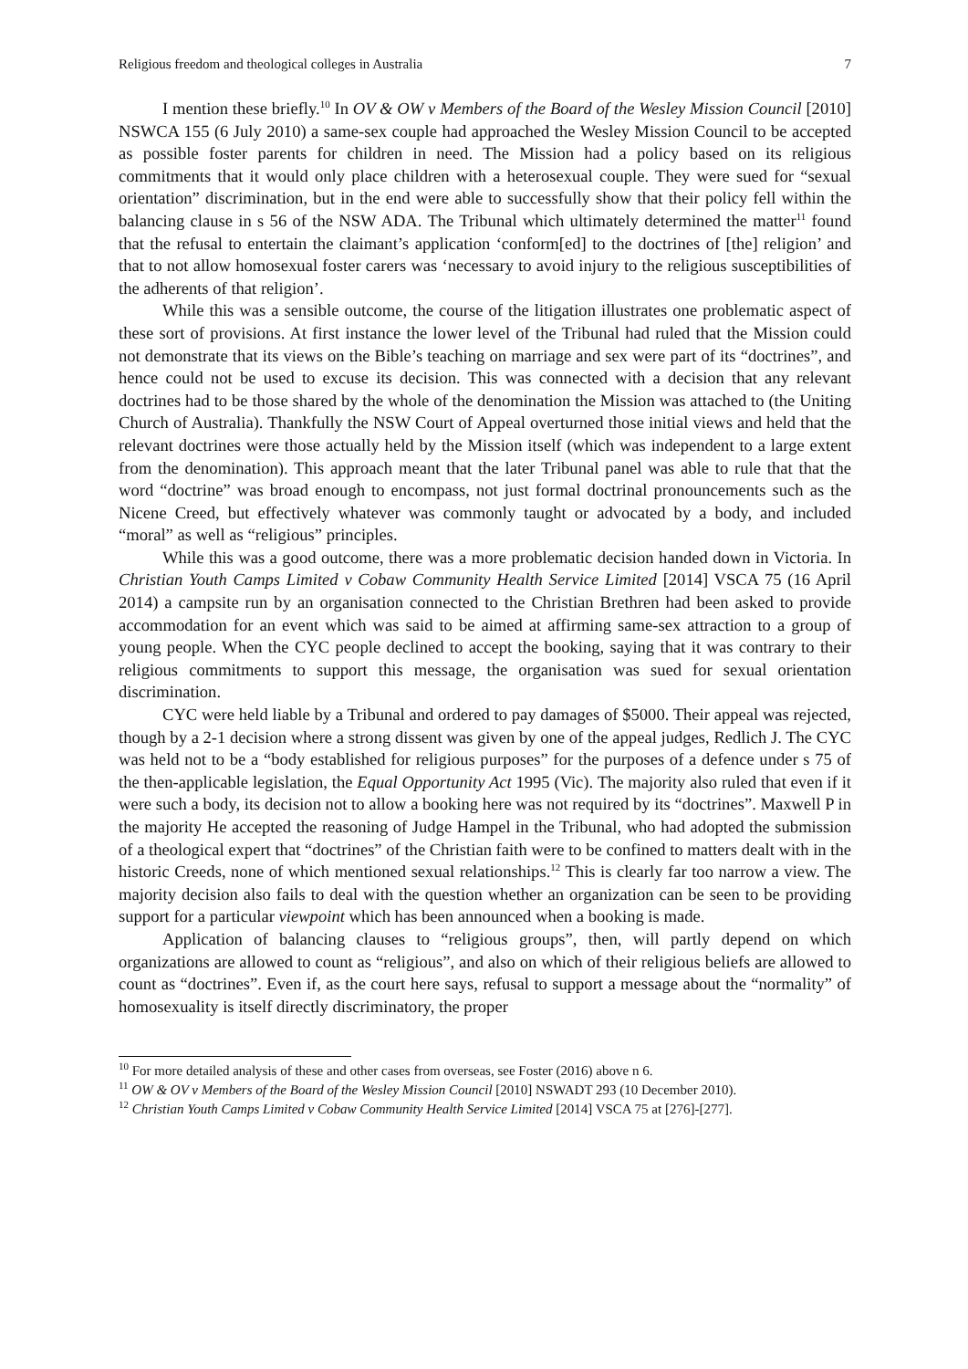Religious freedom and theological colleges in Australia 7
I mention these briefly.<sup>10</sup> In OV & OW v Members of the Board of the Wesley Mission Council [2010] NSWCA 155 (6 July 2010) a same-sex couple had approached the Wesley Mission Council to be accepted as possible foster parents for children in need. The Mission had a policy based on its religious commitments that it would only place children with a heterosexual couple. They were sued for “sexual orientation” discrimination, but in the end were able to successfully show that their policy fell within the balancing clause in s 56 of the NSW ADA. The Tribunal which ultimately determined the matter<sup>11</sup> found that the refusal to entertain the claimant’s application ‘conform[ed] to the doctrines of [the] religion’ and that to not allow homosexual foster carers was ‘necessary to avoid injury to the religious susceptibilities of the adherents of that religion’.
While this was a sensible outcome, the course of the litigation illustrates one problematic aspect of these sort of provisions. At first instance the lower level of the Tribunal had ruled that the Mission could not demonstrate that its views on the Bible’s teaching on marriage and sex were part of its “doctrines”, and hence could not be used to excuse its decision. This was connected with a decision that any relevant doctrines had to be those shared by the whole of the denomination the Mission was attached to (the Uniting Church of Australia). Thankfully the NSW Court of Appeal overturned those initial views and held that the relevant doctrines were those actually held by the Mission itself (which was independent to a large extent from the denomination). This approach meant that the later Tribunal panel was able to rule that that the word “doctrine” was broad enough to encompass, not just formal doctrinal pronouncements such as the Nicene Creed, but effectively whatever was commonly taught or advocated by a body, and included “moral” as well as “religious” principles.
While this was a good outcome, there was a more problematic decision handed down in Victoria. In Christian Youth Camps Limited v Cobaw Community Health Service Limited [2014] VSCA 75 (16 April 2014) a campsite run by an organisation connected to the Christian Brethren had been asked to provide accommodation for an event which was said to be aimed at affirming same-sex attraction to a group of young people. When the CYC people declined to accept the booking, saying that it was contrary to their religious commitments to support this message, the organisation was sued for sexual orientation discrimination.
CYC were held liable by a Tribunal and ordered to pay damages of $5000. Their appeal was rejected, though by a 2-1 decision where a strong dissent was given by one of the appeal judges, Redlich J. The CYC was held not to be a “body established for religious purposes” for the purposes of a defence under s 75 of the then-applicable legislation, the Equal Opportunity Act 1995 (Vic). The majority also ruled that even if it were such a body, its decision not to allow a booking here was not required by its “doctrines”. Maxwell P in the majority He accepted the reasoning of Judge Hampel in the Tribunal, who had adopted the submission of a theological expert that “doctrines” of the Christian faith were to be confined to matters dealt with in the historic Creeds, none of which mentioned sexual relationships.<sup>12</sup> This is clearly far too narrow a view. The majority decision also fails to deal with the question whether an organization can be seen to be providing support for a particular viewpoint which has been announced when a booking is made.
Application of balancing clauses to “religious groups”, then, will partly depend on which organizations are allowed to count as “religious”, and also on which of their religious beliefs are allowed to count as “doctrines”. Even if, as the court here says, refusal to support a message about the “normality” of homosexuality is itself directly discriminatory, the proper
<sup>10</sup> For more detailed analysis of these and other cases from overseas, see Foster (2016) above n 6.
<sup>11</sup> OW & OV v Members of the Board of the Wesley Mission Council [2010] NSWADT 293 (10 December 2010).
<sup>12</sup> Christian Youth Camps Limited v Cobaw Community Health Service Limited [2014] VSCA 75 at [276]-[277].